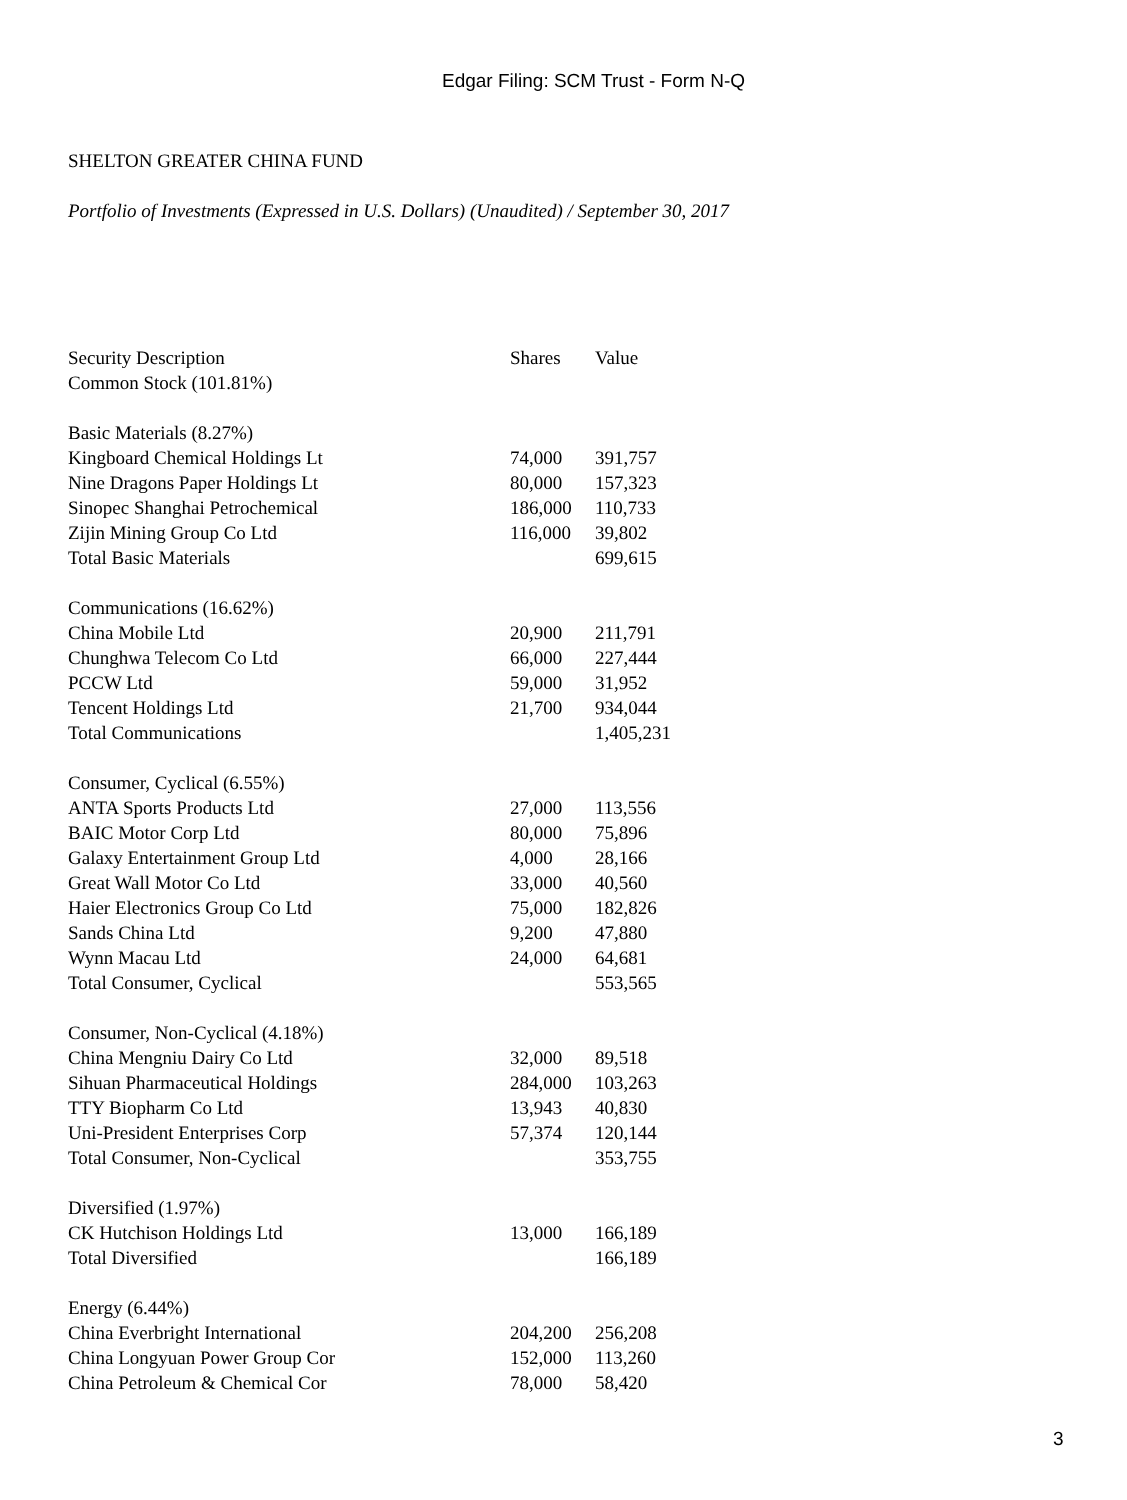Edgar Filing: SCM Trust - Form N-Q
SHELTON GREATER CHINA FUND
Portfolio of Investments (Expressed in U.S. Dollars) (Unaudited) / September 30, 2017
| Security Description | Shares | Value |
| --- | --- | --- |
| Common Stock (101.81%) | | |
| Basic Materials (8.27%) | | |
| Kingboard Chemical Holdings Lt | 74,000 | 391,757 |
| Nine Dragons Paper Holdings Lt | 80,000 | 157,323 |
| Sinopec Shanghai Petrochemical | 186,000 | 110,733 |
| Zijin Mining Group Co Ltd | 116,000 | 39,802 |
| Total Basic Materials | | 699,615 |
| Communications (16.62%) | | |
| China Mobile Ltd | 20,900 | 211,791 |
| Chunghwa Telecom Co Ltd | 66,000 | 227,444 |
| PCCW Ltd | 59,000 | 31,952 |
| Tencent Holdings Ltd | 21,700 | 934,044 |
| Total Communications | | 1,405,231 |
| Consumer, Cyclical (6.55%) | | |
| ANTA Sports Products Ltd | 27,000 | 113,556 |
| BAIC Motor Corp Ltd | 80,000 | 75,896 |
| Galaxy Entertainment Group Ltd | 4,000 | 28,166 |
| Great Wall Motor Co Ltd | 33,000 | 40,560 |
| Haier Electronics Group Co Ltd | 75,000 | 182,826 |
| Sands China Ltd | 9,200 | 47,880 |
| Wynn Macau Ltd | 24,000 | 64,681 |
| Total Consumer, Cyclical | | 553,565 |
| Consumer, Non-Cyclical (4.18%) | | |
| China Mengniu Dairy Co Ltd | 32,000 | 89,518 |
| Sihuan Pharmaceutical Holdings | 284,000 | 103,263 |
| TTY Biopharm Co Ltd | 13,943 | 40,830 |
| Uni-President Enterprises Corp | 57,374 | 120,144 |
| Total Consumer, Non-Cyclical | | 353,755 |
| Diversified (1.97%) | | |
| CK Hutchison Holdings Ltd | 13,000 | 166,189 |
| Total Diversified | | 166,189 |
| Energy (6.44%) | | |
| China Everbright International | 204,200 | 256,208 |
| China Longyuan Power Group Cor | 152,000 | 113,260 |
| China Petroleum & Chemical Cor | 78,000 | 58,420 |
3